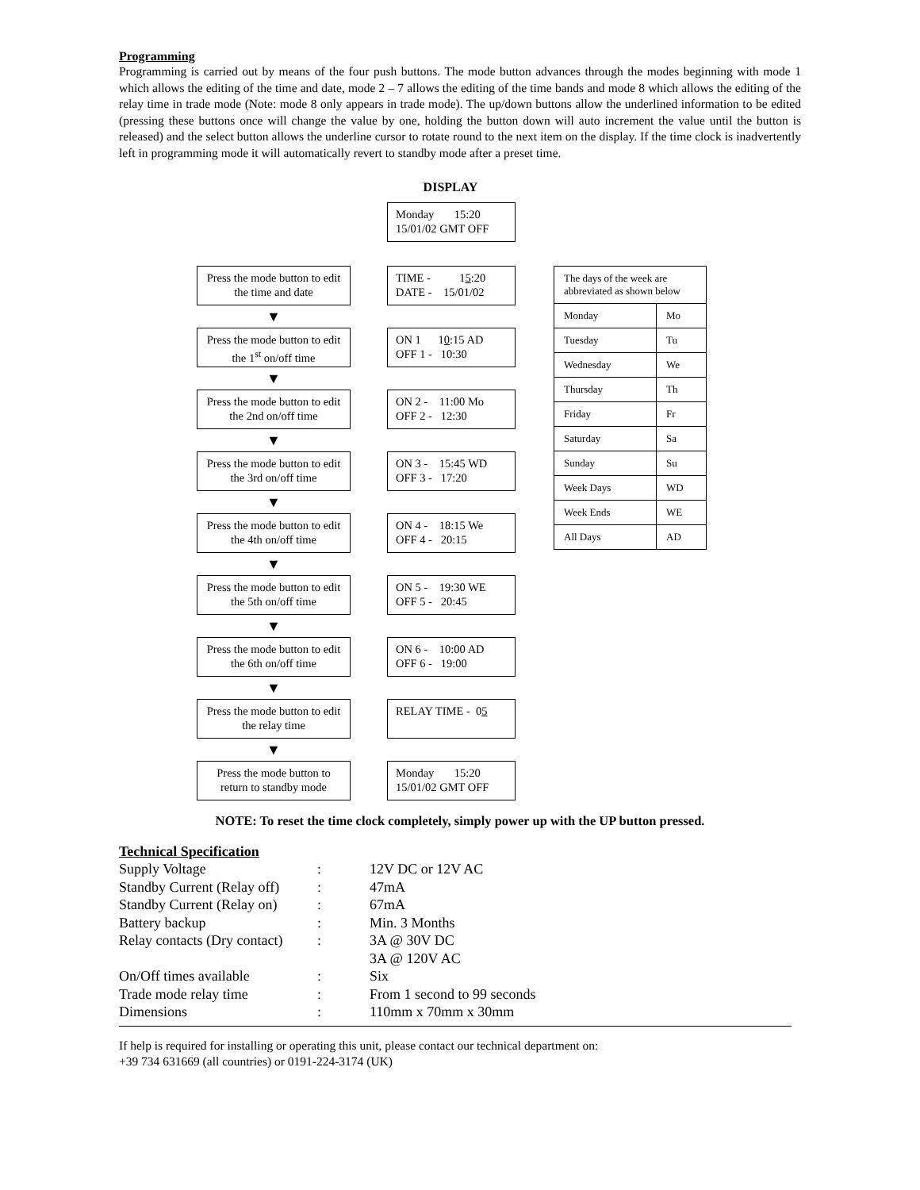Programming
Programming is carried out by means of the four push buttons. The mode button advances through the modes beginning with mode 1 which allows the editing of the time and date, mode 2 – 7 allows the editing of the time bands and mode 8 which allows the editing of the relay time in trade mode (Note: mode 8 only appears in trade mode). The up/down buttons allow the underlined information to be edited (pressing these buttons once will change the value by one, holding the button down will auto increment the value until the button is released) and the select button allows the underline cursor to rotate round to the next item on the display. If the time clock is inadvertently left in programming mode it will automatically revert to standby mode after a preset time.
DISPLAY
Press the mode button to edit the time and date
▼
Press the mode button to edit the 1<sup>st</sup> on/off time
▼
Press the mode button to edit the 2nd on/off time
▼
Press the mode button to edit the 3rd on/off time
▼
Press the mode button to edit the 4th on/off time
▼
Press the mode button to edit the 5th on/off time
▼
Press the mode button to edit the 6th on/off time
▼
Press the mode button to edit the relay time
▼
Press the mode button to return to standby mode
Monday 15:20
15/01/02 GMT OFF
TIME - 15:20
DATE - 15/01/02
ON 1 10:15 AD
OFF 1 - 10:30
ON 2 - 11:00 Mo
OFF 2 - 12:30
ON 3 - 15:45 WD
OFF 3 - 17:20
ON 4 - 18:15 We
OFF 4 - 20:15
ON 5 - 19:30 WE
OFF 5 - 20:45
ON 6 - 10:00 AD
OFF 6 - 19:00
RELAY TIME - 05
Monday 15:20
15/01/02 GMT OFF
| The days of the week are abbreviated as shown below | |
| Monday | Mo |
| Tuesday | Tu |
| Wednesday | We |
| Thursday | Th |
| Friday | Fr |
| Saturday | Sa |
| Sunday | Su |
| Week Days | WD |
| Week Ends | WE |
| All Days | AD |
NOTE: To reset the time clock completely, simply power up with the UP button pressed.
Technical Specification
| Supply Voltage | : | 12V DC or 12V AC |
| Standby Current (Relay off) | : | 47mA |
| Standby Current (Relay on) | : | 67mA |
| Battery backup | : | Min. 3 Months |
| Relay contacts (Dry contact) | : | 3A @ 30V DC |
| | | 3A @ 120V AC |
| On/Off times available | : | Six |
| Trade mode relay time | : | From 1 second to 99 seconds |
| Dimensions | : | 110mm x 70mm x 30mm |
If help is required for installing or operating this unit, please contact our technical department on:
+39 734 631669 (all countries) or 0191-224-3174 (UK)